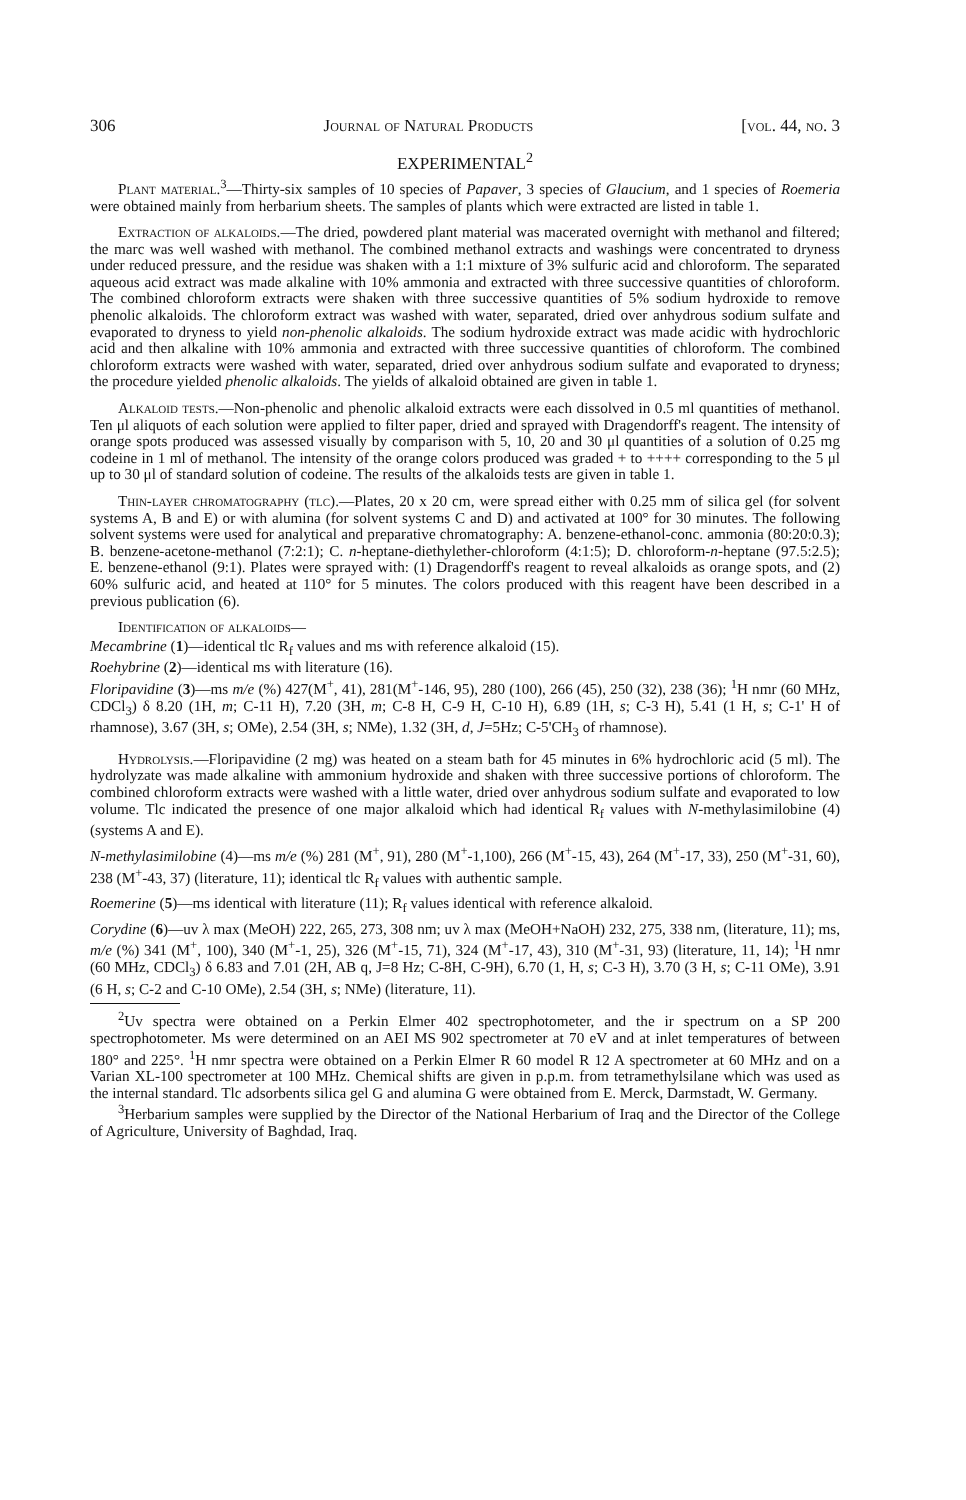306 Journal of Natural Products [vol. 44, no. 3
EXPERIMENTAL<sup>2</sup>
Plant material.<sup>3</sup>—Thirty-six samples of 10 species of Papaver, 3 species of Glaucium, and 1 species of Roemeria were obtained mainly from herbarium sheets. The samples of plants which were extracted are listed in table 1.
Extraction of alkaloids.—The dried, powdered plant material was macerated overnight with methanol and filtered; the marc was well washed with methanol. The combined methanol extracts and washings were concentrated to dryness under reduced pressure, and the residue was shaken with a 1:1 mixture of 3% sulfuric acid and chloroform. The separated aqueous acid extract was made alkaline with 10% ammonia and extracted with three successive quantities of chloroform. The combined chloroform extracts were shaken with three successive quantities of 5% sodium hydroxide to remove phenolic alkaloids. The chloroform extract was washed with water, separated, dried over anhydrous sodium sulfate and evaporated to dryness to yield non-phenolic alkaloids. The sodium hydroxide extract was made acidic with hydrochloric acid and then alkaline with 10% ammonia and extracted with three successive quantities of chloroform. The combined chloroform extracts were washed with water, separated, dried over anhydrous sodium sulfate and evaporated to dryness; the procedure yielded phenolic alkaloids. The yields of alkaloid obtained are given in table 1.
Alkaloid tests.—Non-phenolic and phenolic alkaloid extracts were each dissolved in 0.5 ml quantities of methanol. Ten μl aliquots of each solution were applied to filter paper, dried and sprayed with Dragendorff's reagent. The intensity of orange spots produced was assessed visually by comparison with 5, 10, 20 and 30 μl quantities of a solution of 0.25 mg codeine in 1 ml of methanol. The intensity of the orange colors produced was graded + to ++++ corresponding to the 5 μl up to 30 μl of standard solution of codeine. The results of the alkaloids tests are given in table 1.
Thin-layer chromatography (tlc).—Plates, 20 x 20 cm, were spread either with 0.25 mm of silica gel (for solvent systems A, B and E) or with alumina (for solvent systems C and D) and activated at 100° for 30 minutes. The following solvent systems were used for analytical and preparative chromatography: A. benzene-ethanol-conc. ammonia (80:20:0.3); B. benzene-acetone-methanol (7:2:1); C. n-heptane-diethylether-chloroform (4:1:5); D. chloroform-n-heptane (97.5:2.5); E. benzene-ethanol (9:1). Plates were sprayed with: (1) Dragendorff's reagent to reveal alkaloids as orange spots, and (2) 60% sulfuric acid, and heated at 110° for 5 minutes. The colors produced with this reagent have been described in a previous publication (6).
Identification of alkaloids—
Mecambrine (1)—identical tlc R<sub>f</sub> values and ms with reference alkaloid (15).
Roehybrine (2)—identical ms with literature (16).
Floripavidine (3)—ms m/e (%) 427(M<sup>+</sup>, 41), 281(M<sup>+</sup>-146, 95), 280 (100), 266 (45), 250 (32), 238 (36); <sup>1</sup>H nmr (60 MHz, CDCl<sub>3</sub>) δ 8.20 (1H, m; C-11 H), 7.20 (3H, m; C-8 H, C-9 H, C-10 H), 6.89 (1H, s; C-3 H), 5.41 (1 H, s; C-1' H of rhamnose), 3.67 (3H, s; OMe), 2.54 (3H, s; NMe), 1.32 (3H, d, J=5Hz; C-5'CH<sub>3</sub> of rhamnose).
Hydrolysis.—Floripavidine (2 mg) was heated on a steam bath for 45 minutes in 6% hydrochloric acid (5 ml). The hydrolyzate was made alkaline with ammonium hydroxide and shaken with three successive portions of chloroform. The combined chloroform extracts were washed with a little water, dried over anhydrous sodium sulfate and evaporated to low volume. Tlc indicated the presence of one major alkaloid which had identical R<sub>f</sub> values with N-methylasimilobine (4) (systems A and E).
N-methylasimilobine (4)—ms m/e (%) 281 (M<sup>+</sup>, 91), 280 (M<sup>+</sup>-1,100), 266 (M<sup>+</sup>-15, 43), 264 (M<sup>+</sup>-17, 33), 250 (M<sup>+</sup>-31, 60), 238 (M<sup>+</sup>-43, 37) (literature, 11); identical tlc R<sub>f</sub> values with authentic sample.
Roemerine (5)—ms identical with literature (11); R<sub>f</sub> values identical with reference alkaloid.
Corydine (6)—uv λ max (MeOH) 222, 265, 273, 308 nm; uv λ max (MeOH+NaOH) 232, 275, 338 nm, (literature, 11); ms, m/e (%) 341 (M<sup>+</sup>, 100), 340 (M<sup>+</sup>-1, 25), 326 (M<sup>+</sup>-15, 71), 324 (M<sup>+</sup>-17, 43), 310 (M<sup>+</sup>-31, 93) (literature, 11, 14); <sup>1</sup>H nmr (60 MHz, CDCl<sub>3</sub>) δ 6.83 and 7.01 (2H, AB q, J=8 Hz; C-8H, C-9H), 6.70 (1, H, s; C-3 H), 3.70 (3 H, s; C-11 OMe), 3.91 (6 H, s; C-2 and C-10 OMe), 2.54 (3H, s; NMe) (literature, 11).
<sup>2</sup> Uv spectra were obtained on a Perkin Elmer 402 spectrophotometer, and the ir spectrum on a SP 200 spectrophotometer. Ms were determined on an AEI MS 902 spectrometer at 70 eV and at inlet temperatures of between 180° and 225°. <sup>1</sup>H nmr spectra were obtained on a Perkin Elmer R 60 model R 12 A spectrometer at 60 MHz and on a Varian XL-100 spectrometer at 100 MHz. Chemical shifts are given in p.p.m. from tetramethylsilane which was used as the internal standard. Tlc adsorbents silica gel G and alumina G were obtained from E. Merck, Darmstadt, W. Germany.
<sup>3</sup> Herbarium samples were supplied by the Director of the National Herbarium of Iraq and the Director of the College of Agriculture, University of Baghdad, Iraq.